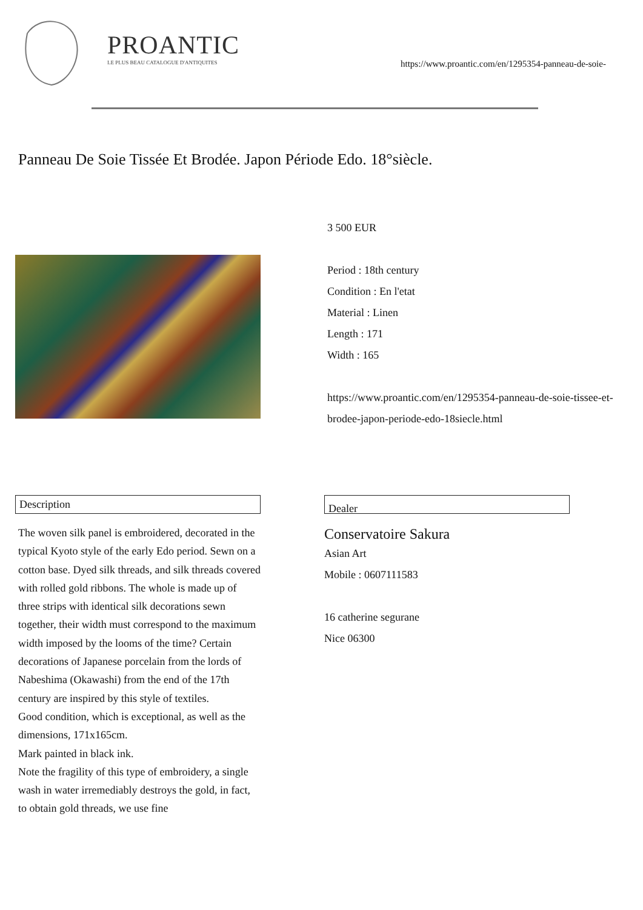PROANTIC
LE PLUS BEAU CATALOGUE D'ANTIQUITES
https://www.proantic.com/en/1295354-panneau-de-soie-
Panneau De Soie Tissée Et Brodée. Japon Période Edo. 18°siècle.
3 500 EUR
Period : 18th century
Condition : En l'etat
Material : Linen
Length : 171
Width : 165
https://www.proantic.com/en/1295354-panneau-de-soie-tissee-et-brodee-japon-periode-edo-18siecle.html
Description
The woven silk panel is embroidered, decorated in the typical Kyoto style of the early Edo period. Sewn on a cotton base. Dyed silk threads, and silk threads covered with rolled gold ribbons. The whole is made up of three strips with identical silk decorations sewn together, their width must correspond to the maximum width imposed by the looms of the time? Certain decorations of Japanese porcelain from the lords of Nabeshima (Okawashi) from the end of the 17th century are inspired by this style of textiles.
Good condition, which is exceptional, as well as the dimensions, 171x165cm.
Mark painted in black ink.
Note the fragility of this type of embroidery, a single wash in water irremediably destroys the gold, in fact, to obtain gold threads, we use fine
Dealer
Conservatoire Sakura
Asian Art
Mobile : 0607111583
16 catherine segurane
Nice 06300